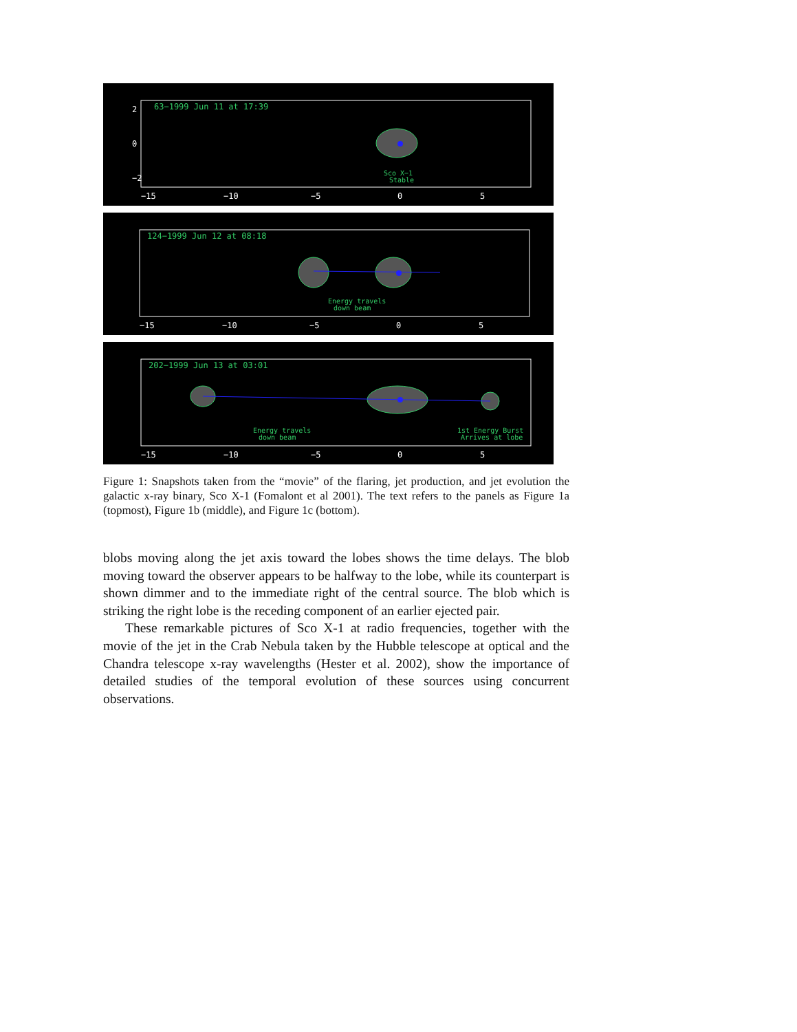63−1999 Jun 11 at 17:39
Sco X−1
Stable
−15
−10
−5
0
5
2
0
−2
124−1999 Jun 12 at 08:18
Energy travels
down beam
−15
−10
−5
0
5
202−1999 Jun 13 at 03:01
Energy travels
down beam
1st Energy Burst
Arrives at lobe
−15
−10
−5
0
5
Figure 1: Snapshots taken from the “movie” of the flaring, jet production, and jet evolution the galactic x-ray binary, Sco X-1 (Fomalont et al 2001). The text refers to the panels as Figure 1a (topmost), Figure 1b (middle), and Figure 1c (bottom).
blobs moving along the jet axis toward the lobes shows the time delays. The blob moving toward the observer appears to be halfway to the lobe, while its counterpart is shown dimmer and to the immediate right of the central source. The blob which is striking the right lobe is the receding component of an earlier ejected pair.
These remarkable pictures of Sco X-1 at radio frequencies, together with the movie of the jet in the Crab Nebula taken by the Hubble telescope at optical and the Chandra telescope x-ray wavelengths (Hester et al. 2002), show the importance of detailed studies of the temporal evolution of these sources using concurrent observations.